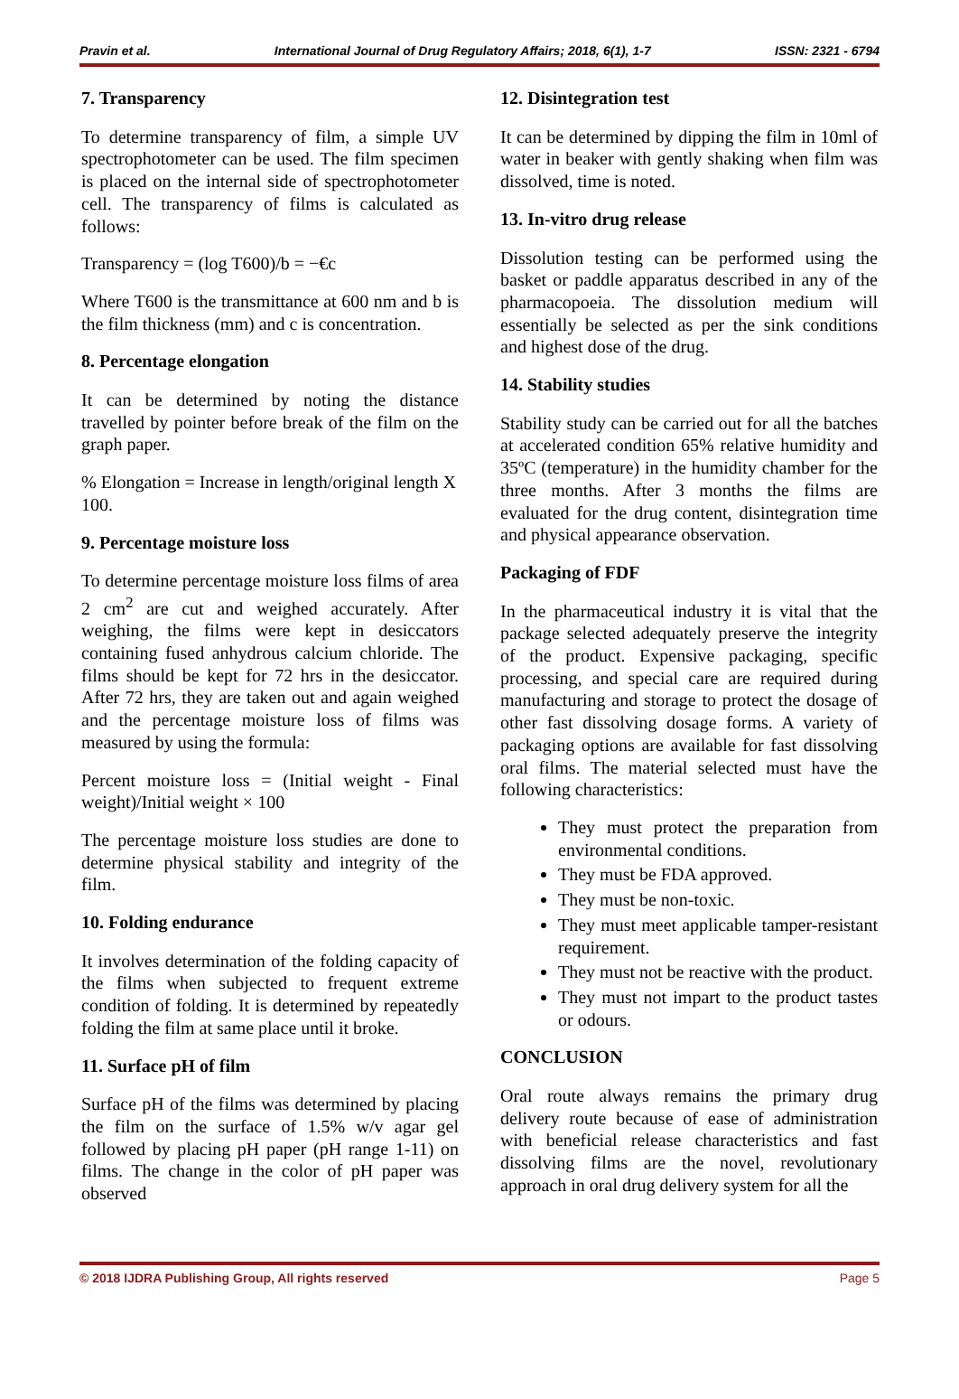Pravin et al. International Journal of Drug Regulatory Affairs; 2018, 6(1), 1-7 ISSN: 2321 - 6794
7. Transparency
To determine transparency of film, a simple UV spectrophotometer can be used. The film specimen is placed on the internal side of spectrophotometer cell. The transparency of films is calculated as follows:
Transparency = (log T600)/b = −€c
Where T600 is the transmittance at 600 nm and b is the film thickness (mm) and c is concentration.
8. Percentage elongation
It can be determined by noting the distance travelled by pointer before break of the film on the graph paper.
% Elongation = Increase in length/original length X 100.
9. Percentage moisture loss
To determine percentage moisture loss films of area 2 cm<sup>2</sup> are cut and weighed accurately. After weighing, the films were kept in desiccators containing fused anhydrous calcium chloride. The films should be kept for 72 hrs in the desiccator. After 72 hrs, they are taken out and again weighed and the percentage moisture loss of films was measured by using the formula:
Percent moisture loss = (Initial weight - Final weight)/Initial weight × 100
The percentage moisture loss studies are done to determine physical stability and integrity of the film.
10. Folding endurance
It involves determination of the folding capacity of the films when subjected to frequent extreme condition of folding. It is determined by repeatedly folding the film at same place until it broke.
11. Surface pH of film
Surface pH of the films was determined by placing the film on the surface of 1.5% w/v agar gel followed by placing pH paper (pH range 1-11) on films. The change in the color of pH paper was observed
12. Disintegration test
It can be determined by dipping the film in 10ml of water in beaker with gently shaking when film was dissolved, time is noted.
13. In-vitro drug release
Dissolution testing can be performed using the basket or paddle apparatus described in any of the pharmacopoeia. The dissolution medium will essentially be selected as per the sink conditions and highest dose of the drug.
14. Stability studies
Stability study can be carried out for all the batches at accelerated condition 65% relative humidity and 35ºC (temperature) in the humidity chamber for the three months. After 3 months the films are evaluated for the drug content, disintegration time and physical appearance observation.
Packaging of FDF
In the pharmaceutical industry it is vital that the package selected adequately preserve the integrity of the product. Expensive packaging, specific processing, and special care are required during manufacturing and storage to protect the dosage of other fast dissolving dosage forms. A variety of packaging options are available for fast dissolving oral films. The material selected must have the following characteristics:
They must protect the preparation from environmental conditions.
They must be FDA approved.
They must be non-toxic.
They must meet applicable tamper-resistant requirement.
They must not be reactive with the product.
They must not impart to the product tastes or odours.
CONCLUSION
Oral route always remains the primary drug delivery route because of ease of administration with beneficial release characteristics and fast dissolving films are the novel, revolutionary approach in oral drug delivery system for all the
© 2018 IJDRA Publishing Group, All rights reserved Page 5